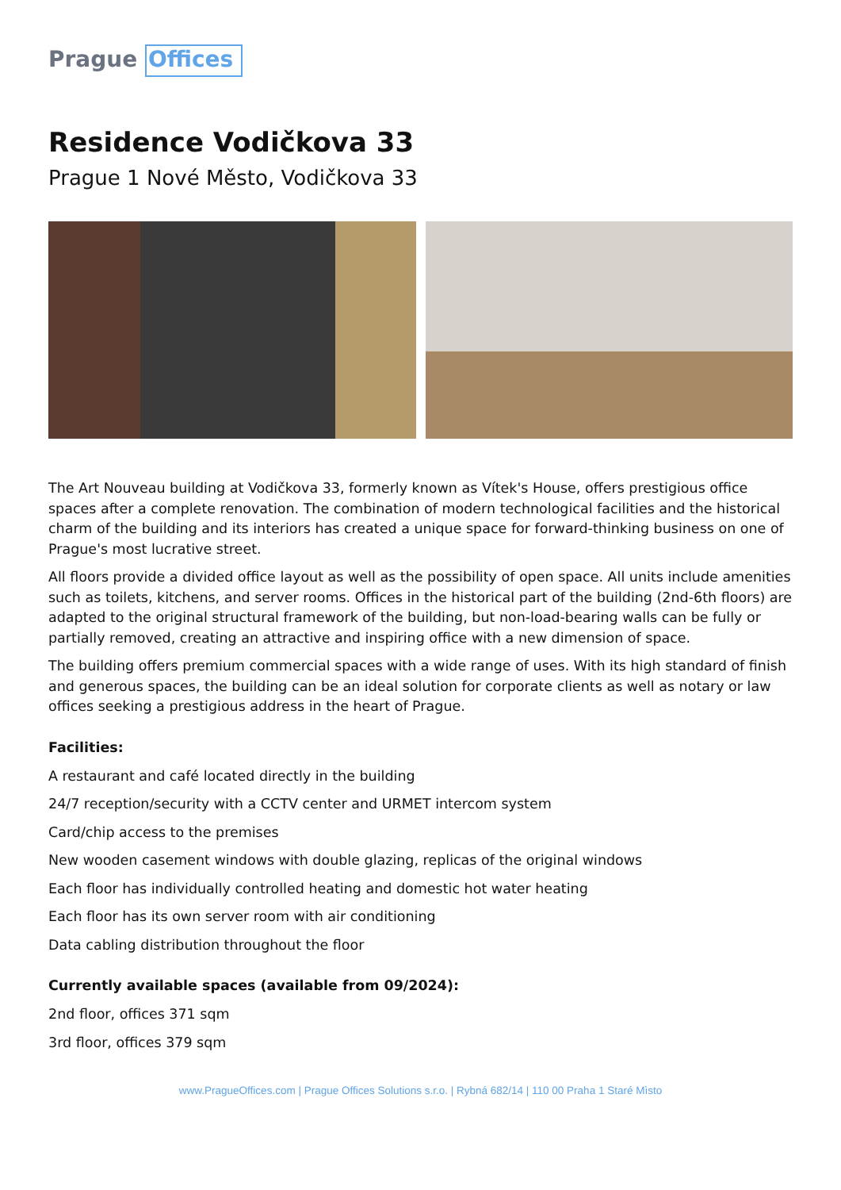Prague Offices
Residence Vodičkova 33
Prague 1 Nové Město, Vodičkova 33
The Art Nouveau building at Vodičkova 33, formerly known as Vítek's House, offers prestigious office spaces after a complete renovation. The combination of modern technological facilities and the historical charm of the building and its interiors has created a unique space for forward-thinking business on one of Prague's most lucrative street.
All floors provide a divided office layout as well as the possibility of open space. All units include amenities such as toilets, kitchens, and server rooms. Offices in the historical part of the building (2nd-6th floors) are adapted to the original structural framework of the building, but non-load-bearing walls can be fully or partially removed, creating an attractive and inspiring office with a new dimension of space.
The building offers premium commercial spaces with a wide range of uses. With its high standard of finish and generous spaces, the building can be an ideal solution for corporate clients as well as notary or law offices seeking a prestigious address in the heart of Prague.
Facilities:
A restaurant and café located directly in the building
24/7 reception/security with a CCTV center and URMET intercom system
Card/chip access to the premises
New wooden casement windows with double glazing, replicas of the original windows
Each floor has individually controlled heating and domestic hot water heating
Each floor has its own server room with air conditioning
Data cabling distribution throughout the floor
Currently available spaces (available from 09/2024):
2nd floor, offices 371 sqm
3rd floor, offices 379 sqm
www.PragueOffices.com | Prague Offices Solutions s.r.o. | Rybná 682/14 | 110 00 Praha 1 Staré Mìsto